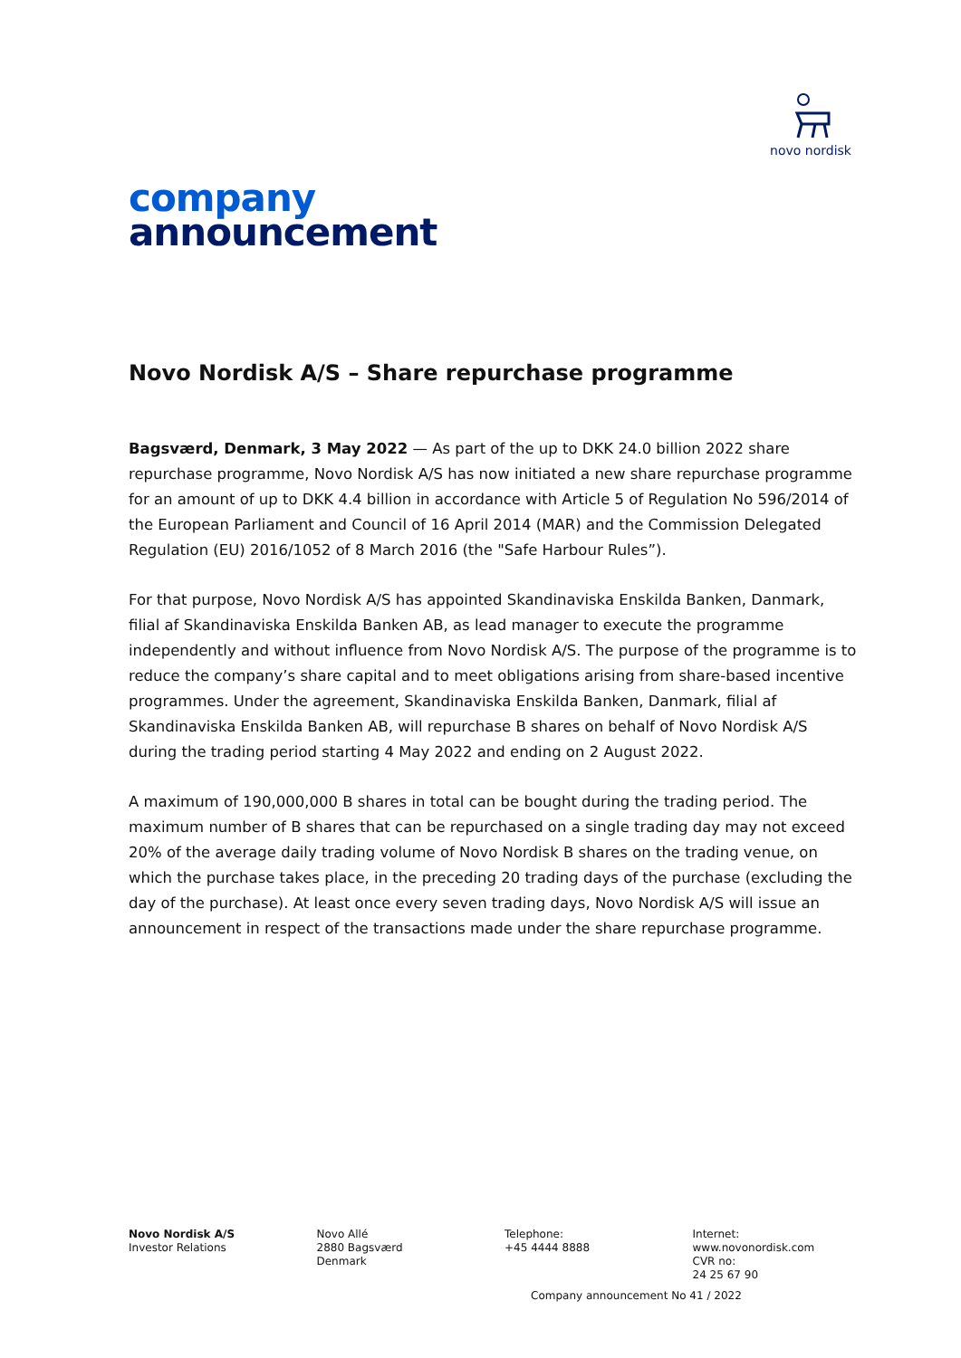novo nordisk
company
announcement
Novo Nordisk A/S – Share repurchase programme
Bagsværd, Denmark, 3 May 2022 — As part of the up to DKK 24.0 billion 2022 share repurchase programme, Novo Nordisk A/S has now initiated a new share repurchase programme for an amount of up to DKK 4.4 billion in accordance with Article 5 of Regulation No 596/2014 of the European Parliament and Council of 16 April 2014 (MAR) and the Commission Delegated Regulation (EU) 2016/1052 of 8 March 2016 (the "Safe Harbour Rules”).
For that purpose, Novo Nordisk A/S has appointed Skandinaviska Enskilda Banken, Danmark, filial af Skandinaviska Enskilda Banken AB, as lead manager to execute the programme independently and without influence from Novo Nordisk A/S. The purpose of the programme is to reduce the company’s share capital and to meet obligations arising from share-based incentive programmes. Under the agreement, Skandinaviska Enskilda Banken, Danmark, filial af Skandinaviska Enskilda Banken AB, will repurchase B shares on behalf of Novo Nordisk A/S during the trading period starting 4 May 2022 and ending on 2 August 2022.
A maximum of 190,000,000 B shares in total can be bought during the trading period. The maximum number of B shares that can be repurchased on a single trading day may not exceed 20% of the average daily trading volume of Novo Nordisk B shares on the trading venue, on which the purchase takes place, in the preceding 20 trading days of the purchase (excluding the day of the purchase). At least once every seven trading days, Novo Nordisk A/S will issue an announcement in respect of the transactions made under the share repurchase programme.
Novo Nordisk A/S
Investor Relations
Novo Allé
2880 Bagsværd
Denmark
Telephone:
+45 4444 8888
Internet:
www.novonordisk.com
CVR no:
24 25 67 90
Company announcement No 41 / 2022